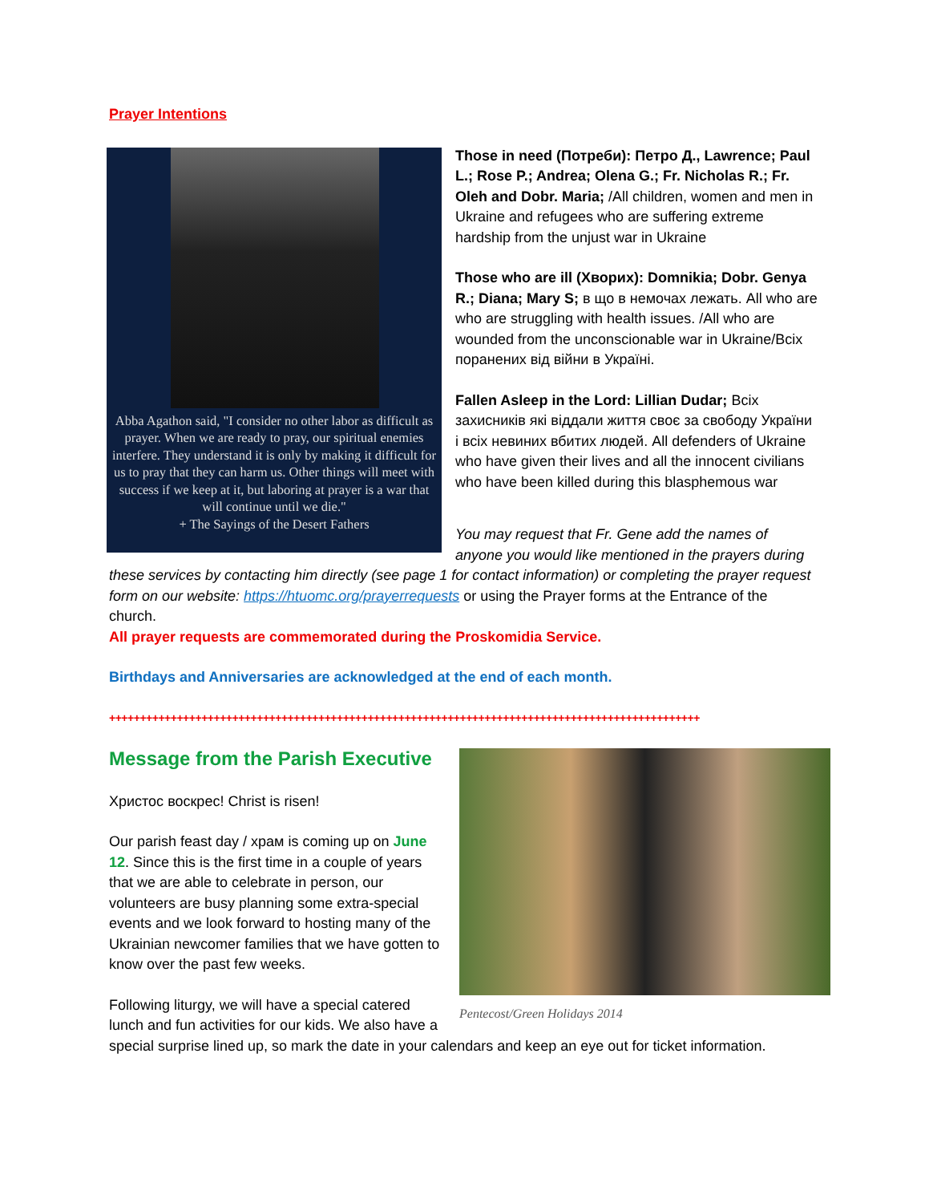Prayer Intentions
Abba Agathon said, "I consider no other labor as difficult as prayer. When we are ready to pray, our spiritual enemies interfere. They understand it is only by making it difficult for us to pray that they can harm us. Other things will meet with success if we keep at it, but laboring at prayer is a war that will continue until we die."
+ The Sayings of the Desert Fathers
Those in need (Потреби): Петро Д., Lawrence; Paul L.; Rose P.; Andrea; Olena G.; Fr. Nicholas R.; Fr. Oleh and Dobr. Maria; /All children, women and men in Ukraine and refugees who are suffering extreme hardship from the unjust war in Ukraine
Those who are ill (Хворих): Domnikia; Dobr. Genya R.; Diana; Mary S; в що в немочах лежать. All who are who are struggling with health issues. /All who are wounded from the unconscionable war in Ukraine/Всіх поранених від війни в Україні.
Fallen Asleep in the Lord: Lillian Dudar; Всіх захисників які віддали життя своє за свободу України і всіх невиних вбитих людей. All defenders of Ukraine who have given their lives and all the innocent civilians who have been killed during this blasphemous war
You may request that Fr. Gene add the names of anyone you would like mentioned in the prayers during these services by contacting him directly (see page 1 for contact information) or completing the prayer request form on our website: https://htuomc.org/prayerrequests or using the Prayer forms at the Entrance of the church.
All prayer requests are commemorated during the Proskomidia Service.
Birthdays and Anniversaries are acknowledged at the end of each month.
++++++++++++++++++++++++++++++++++++++++++++++++++++++++++++++++++++++++++++++++++++++++++++++++
Pentecost/Green Holidays 2014
Message from the Parish Executive
Христос воскрес! Christ is risen!
Our parish feast day / храм is coming up on June 12. Since this is the first time in a couple of years that we are able to celebrate in person, our volunteers are busy planning some extra-special events and we look forward to hosting many of the Ukrainian newcomer families that we have gotten to know over the past few weeks.
Following liturgy, we will have a special catered lunch and fun activities for our kids. We also have a special surprise lined up, so mark the date in your calendars and keep an eye out for ticket information.